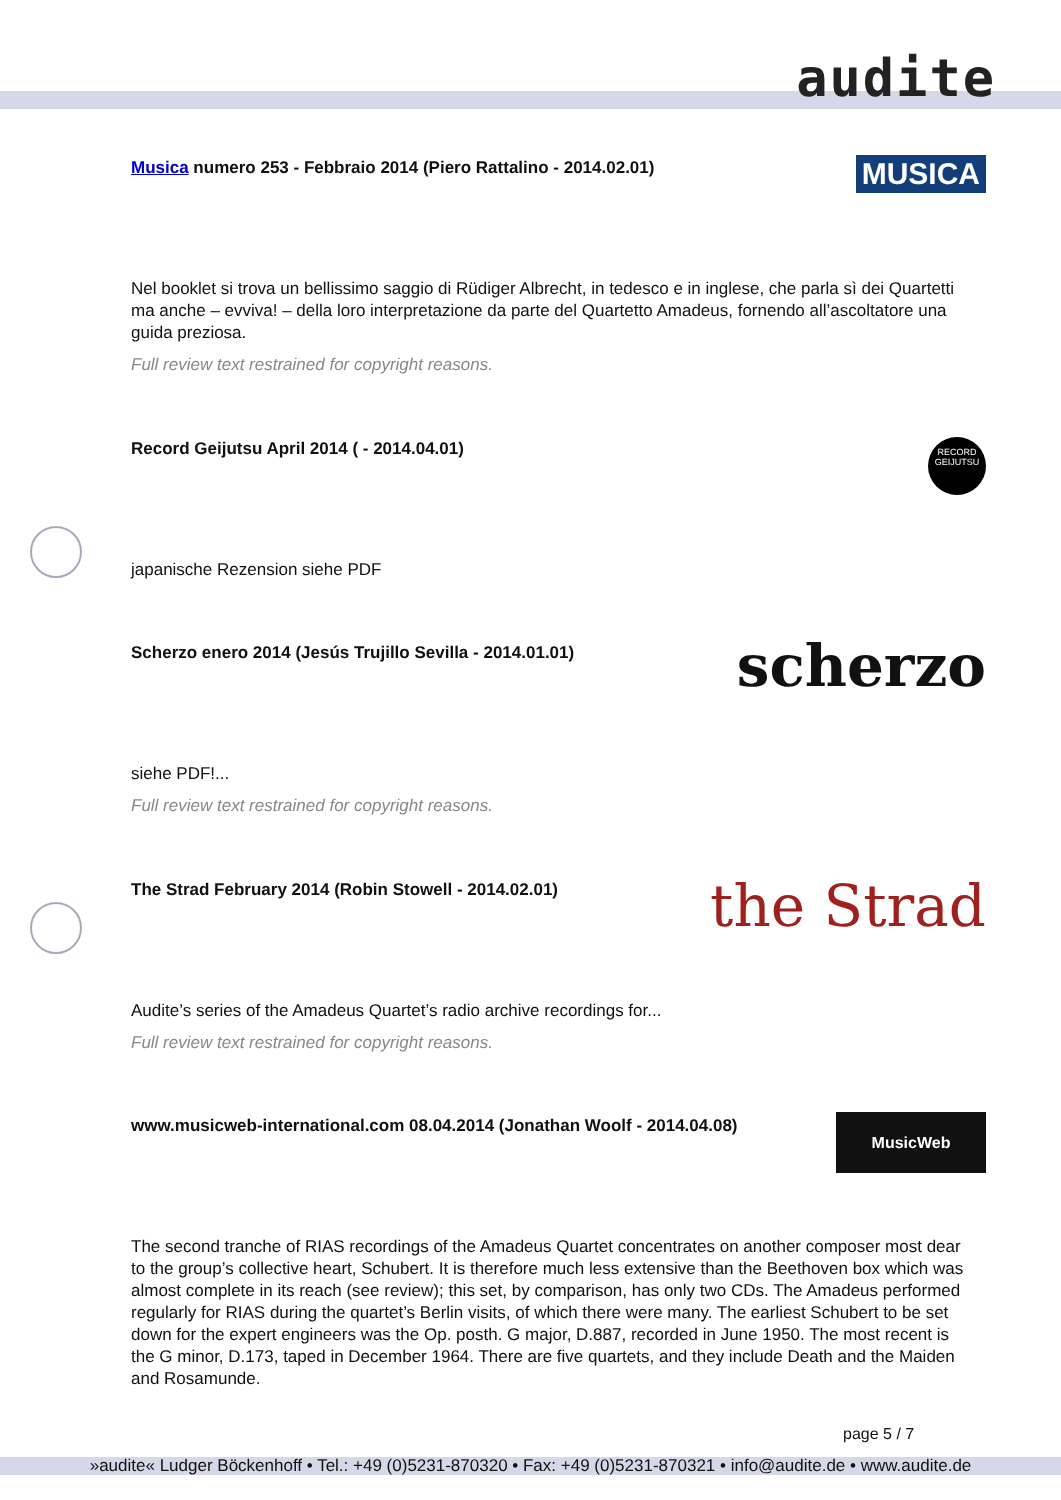audite
Musica numero 253 - Febbraio 2014 (Piero Rattalino - 2014.02.01) MUSICA
Nel booklet si trova un bellissimo saggio di Rüdiger Albrecht, in tedesco e in inglese, che parla sì dei Quartetti ma anche – evviva! – della loro interpretazione da parte del Quartetto Amadeus, fornendo all’ascoltatore una guida preziosa.
Full review text restrained for copyright reasons.
Record Geijutsu April 2014 ( - 2014.04.01)
RECORD
GEIJUTSU
japanische Rezension siehe PDF
Scherzo enero 2014 (Jesús Trujillo Sevilla - 2014.01.01) scherzo
siehe PDF!...
Full review text restrained for copyright reasons.
The Strad February 2014 (Robin Stowell - 2014.02.01) the Strad
Audite’s series of the Amadeus Quartet’s radio archive recordings for...
Full review text restrained for copyright reasons.
www.musicweb-international.com 08.04.2014 (Jonathan Woolf - 2014.04.08) MusicWeb
The second tranche of RIAS recordings of the Amadeus Quartet concentrates on another composer most dear to the group’s collective heart, Schubert. It is therefore much less extensive than the Beethoven box which was almost complete in its reach (see review); this set, by comparison, has only two CDs. The Amadeus performed regularly for RIAS during the quartet’s Berlin visits, of which there were many. The earliest Schubert to be set down for the expert engineers was the Op. posth. G major, D.887, recorded in June 1950. The most recent is the G minor, D.173, taped in December 1964. There are five quartets, and they include Death and the Maiden and Rosamunde.
page 5 / 7
»audite« Ludger Böckenhoff • Tel.: +49 (0)5231-870320 • Fax: +49 (0)5231-870321 • info@audite.de • www.audite.de